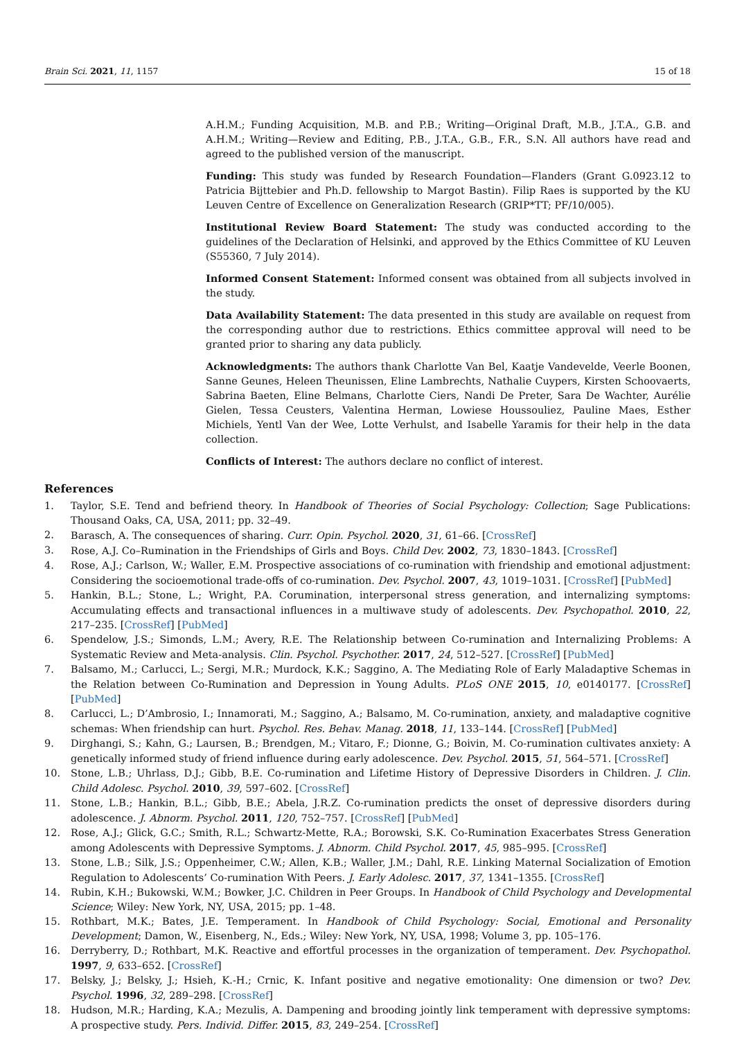Brain Sci. 2021, 11, 1157 15 of 18
A.H.M.; Funding Acquisition, M.B. and P.B.; Writing—Original Draft, M.B., J.T.A., G.B. and A.H.M.; Writing—Review and Editing, P.B., J.T.A., G.B., F.R., S.N. All authors have read and agreed to the published version of the manuscript.
Funding: This study was funded by Research Foundation—Flanders (Grant G.0923.12 to Patricia Bijttebier and Ph.D. fellowship to Margot Bastin). Filip Raes is supported by the KU Leuven Centre of Excellence on Generalization Research (GRIP*TT; PF/10/005).
Institutional Review Board Statement: The study was conducted according to the guidelines of the Declaration of Helsinki, and approved by the Ethics Committee of KU Leuven (S55360, 7 July 2014).
Informed Consent Statement: Informed consent was obtained from all subjects involved in the study.
Data Availability Statement: The data presented in this study are available on request from the corresponding author due to restrictions. Ethics committee approval will need to be granted prior to sharing any data publicly.
Acknowledgments: The authors thank Charlotte Van Bel, Kaatje Vandevelde, Veerle Boonen, Sanne Geunes, Heleen Theunissen, Eline Lambrechts, Nathalie Cuypers, Kirsten Schoovaerts, Sabrina Baeten, Eline Belmans, Charlotte Ciers, Nandi De Preter, Sara De Wachter, Aurélie Gielen, Tessa Ceusters, Valentina Herman, Lowiese Houssouliez, Pauline Maes, Esther Michiels, Yentl Van der Wee, Lotte Verhulst, and Isabelle Yaramis for their help in the data collection.
Conflicts of Interest: The authors declare no conflict of interest.
References
1. Taylor, S.E. Tend and befriend theory. In Handbook of Theories of Social Psychology: Collection; Sage Publications: Thousand Oaks, CA, USA, 2011; pp. 32–49.
2. Barasch, A. The consequences of sharing. Curr. Opin. Psychol. 2020, 31, 61–66. [CrossRef]
3. Rose, A.J. Co–Rumination in the Friendships of Girls and Boys. Child Dev. 2002, 73, 1830–1843. [CrossRef]
4. Rose, A.J.; Carlson, W.; Waller, E.M. Prospective associations of co-rumination with friendship and emotional adjustment: Considering the socioemotional trade-offs of co-rumination. Dev. Psychol. 2007, 43, 1019–1031. [CrossRef] [PubMed]
5. Hankin, B.L.; Stone, L.; Wright, P.A. Corumination, interpersonal stress generation, and internalizing symptoms: Accumulating effects and transactional influences in a multiwave study of adolescents. Dev. Psychopathol. 2010, 22, 217–235. [CrossRef] [PubMed]
6. Spendelow, J.S.; Simonds, L.M.; Avery, R.E. The Relationship between Co-rumination and Internalizing Problems: A Systematic Review and Meta-analysis. Clin. Psychol. Psychother. 2017, 24, 512–527. [CrossRef] [PubMed]
7. Balsamo, M.; Carlucci, L.; Sergi, M.R.; Murdock, K.K.; Saggino, A. The Mediating Role of Early Maladaptive Schemas in the Relation between Co-Rumination and Depression in Young Adults. PLoS ONE 2015, 10, e0140177. [CrossRef] [PubMed]
8. Carlucci, L.; D’Ambrosio, I.; Innamorati, M.; Saggino, A.; Balsamo, M. Co-rumination, anxiety, and maladaptive cognitive schemas: When friendship can hurt. Psychol. Res. Behav. Manag. 2018, 11, 133–144. [CrossRef] [PubMed]
9. Dirghangi, S.; Kahn, G.; Laursen, B.; Brendgen, M.; Vitaro, F.; Dionne, G.; Boivin, M. Co-rumination cultivates anxiety: A genetically informed study of friend influence during early adolescence. Dev. Psychol. 2015, 51, 564–571. [CrossRef]
10. Stone, L.B.; Uhrlass, D.J.; Gibb, B.E. Co-rumination and Lifetime History of Depressive Disorders in Children. J. Clin. Child Adolesc. Psychol. 2010, 39, 597–602. [CrossRef]
11. Stone, L.B.; Hankin, B.L.; Gibb, B.E.; Abela, J.R.Z. Co-rumination predicts the onset of depressive disorders during adolescence. J. Abnorm. Psychol. 2011, 120, 752–757. [CrossRef] [PubMed]
12. Rose, A.J.; Glick, G.C.; Smith, R.L.; Schwartz-Mette, R.A.; Borowski, S.K. Co-Rumination Exacerbates Stress Generation among Adolescents with Depressive Symptoms. J. Abnorm. Child Psychol. 2017, 45, 985–995. [CrossRef]
13. Stone, L.B.; Silk, J.S.; Oppenheimer, C.W.; Allen, K.B.; Waller, J.M.; Dahl, R.E. Linking Maternal Socialization of Emotion Regulation to Adolescents’ Co-rumination With Peers. J. Early Adolesc. 2017, 37, 1341–1355. [CrossRef]
14. Rubin, K.H.; Bukowski, W.M.; Bowker, J.C. Children in Peer Groups. In Handbook of Child Psychology and Developmental Science; Wiley: New York, NY, USA, 2015; pp. 1–48.
15. Rothbart, M.K.; Bates, J.E. Temperament. In Handbook of Child Psychology: Social, Emotional and Personality Development; Damon, W., Eisenberg, N., Eds.; Wiley: New York, NY, USA, 1998; Volume 3, pp. 105–176.
16. Derryberry, D.; Rothbart, M.K. Reactive and effortful processes in the organization of temperament. Dev. Psychopathol. 1997, 9, 633–652. [CrossRef]
17. Belsky, J.; Belsky, J.; Hsieh, K.-H.; Crnic, K. Infant positive and negative emotionality: One dimension or two? Dev. Psychol. 1996, 32, 289–298. [CrossRef]
18. Hudson, M.R.; Harding, K.A.; Mezulis, A. Dampening and brooding jointly link temperament with depressive symptoms: A prospective study. Pers. Individ. Differ. 2015, 83, 249–254. [CrossRef]